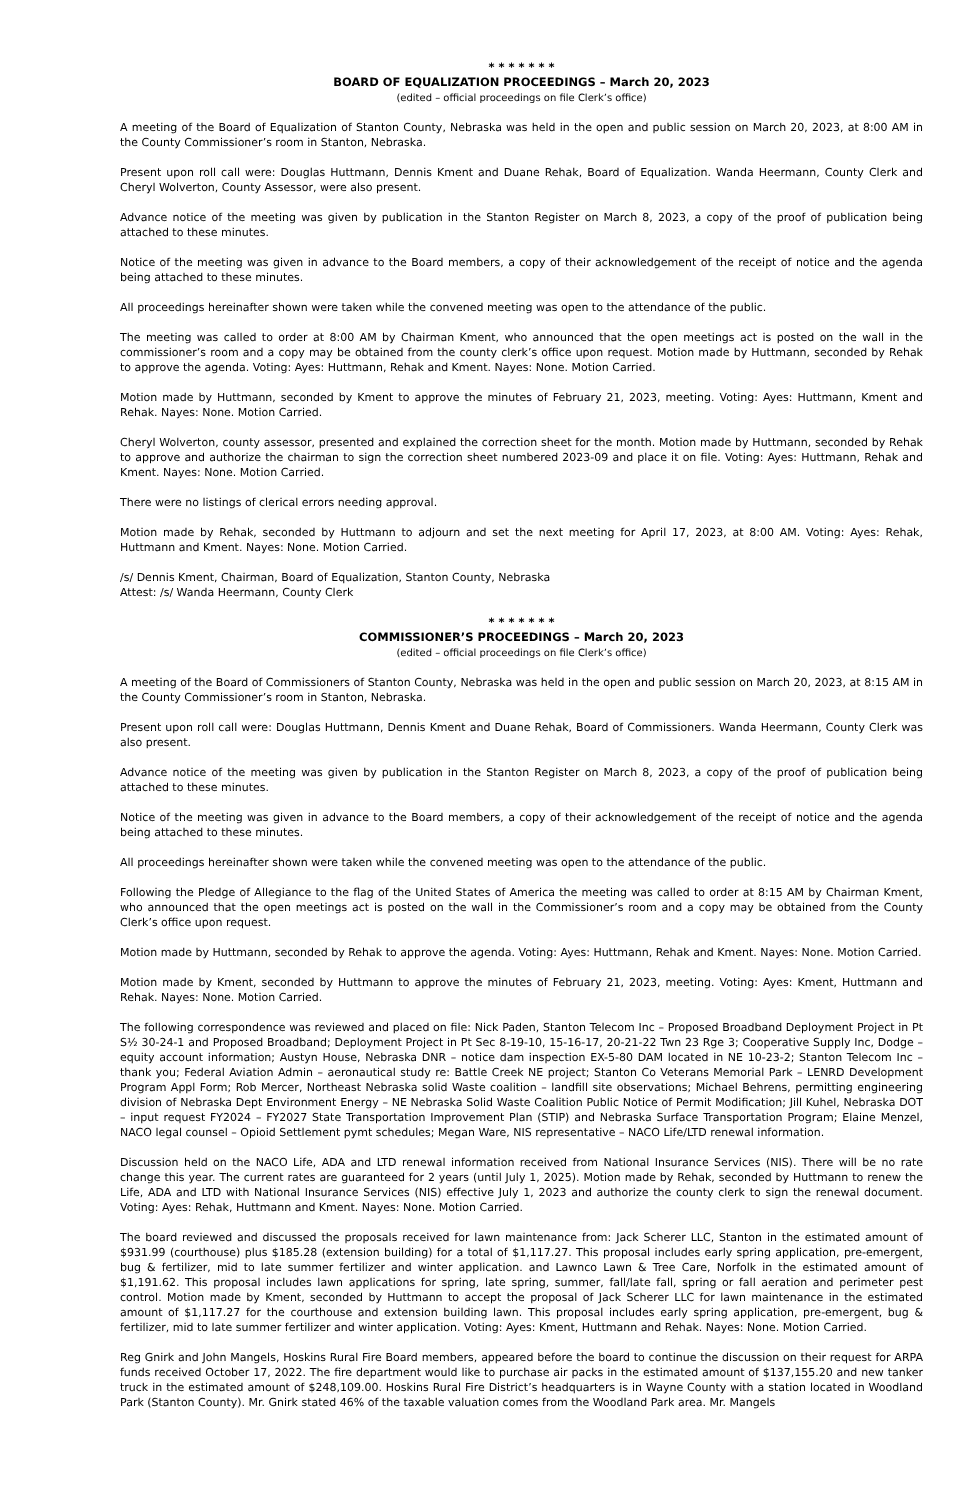* * * * * * *
BOARD OF EQUALIZATION PROCEEDINGS – March 20, 2023
(edited – official proceedings on file Clerk’s office)
A meeting of the Board of Equalization of Stanton County, Nebraska was held in the open and public session on March 20, 2023, at 8:00 AM in the County Commissioner’s room in Stanton, Nebraska.
Present upon roll call were: Douglas Huttmann, Dennis Kment and Duane Rehak, Board of Equalization. Wanda Heermann, County Clerk and Cheryl Wolverton, County Assessor, were also present.
Advance notice of the meeting was given by publication in the Stanton Register on March 8, 2023, a copy of the proof of publication being attached to these minutes.
Notice of the meeting was given in advance to the Board members, a copy of their acknowledgement of the receipt of notice and the agenda being attached to these minutes.
All proceedings hereinafter shown were taken while the convened meeting was open to the attendance of the public.
The meeting was called to order at 8:00 AM by Chairman Kment, who announced that the open meetings act is posted on the wall in the commissioner’s room and a copy may be obtained from the county clerk’s office upon request. Motion made by Huttmann, seconded by Rehak to approve the agenda. Voting: Ayes: Huttmann, Rehak and Kment. Nayes: None. Motion Carried.
Motion made by Huttmann, seconded by Kment to approve the minutes of February 21, 2023, meeting. Voting: Ayes: Huttmann, Kment and Rehak. Nayes: None. Motion Carried.
Cheryl Wolverton, county assessor, presented and explained the correction sheet for the month. Motion made by Huttmann, seconded by Rehak to approve and authorize the chairman to sign the correction sheet numbered 2023-09 and place it on file. Voting: Ayes: Huttmann, Rehak and Kment. Nayes: None. Motion Carried.
There were no listings of clerical errors needing approval.
Motion made by Rehak, seconded by Huttmann to adjourn and set the next meeting for April 17, 2023, at 8:00 AM. Voting: Ayes: Rehak, Huttmann and Kment. Nayes: None. Motion Carried.
/s/ Dennis Kment, Chairman, Board of Equalization, Stanton County, Nebraska
Attest: /s/ Wanda Heermann, County Clerk
* * * * * * *
COMMISSIONER’S PROCEEDINGS – March 20, 2023
(edited – official proceedings on file Clerk’s office)
A meeting of the Board of Commissioners of Stanton County, Nebraska was held in the open and public session on March 20, 2023, at 8:15 AM in the County Commissioner’s room in Stanton, Nebraska.
Present upon roll call were: Douglas Huttmann, Dennis Kment and Duane Rehak, Board of Commissioners. Wanda Heermann, County Clerk was also present.
Advance notice of the meeting was given by publication in the Stanton Register on March 8, 2023, a copy of the proof of publication being attached to these minutes.
Notice of the meeting was given in advance to the Board members, a copy of their acknowledgement of the receipt of notice and the agenda being attached to these minutes.
All proceedings hereinafter shown were taken while the convened meeting was open to the attendance of the public.
Following the Pledge of Allegiance to the flag of the United States of America the meeting was called to order at 8:15 AM by Chairman Kment, who announced that the open meetings act is posted on the wall in the Commissioner’s room and a copy may be obtained from the County Clerk’s office upon request.
Motion made by Huttmann, seconded by Rehak to approve the agenda. Voting: Ayes: Huttmann, Rehak and Kment. Nayes: None. Motion Carried.
Motion made by Kment, seconded by Huttmann to approve the minutes of February 21, 2023, meeting. Voting: Ayes: Kment, Huttmann and Rehak. Nayes: None. Motion Carried.
The following correspondence was reviewed and placed on file: Nick Paden, Stanton Telecom Inc – Proposed Broadband Deployment Project in Pt S½ 30-24-1 and Proposed Broadband; Deployment Project in Pt Sec 8-19-10, 15-16-17, 20-21-22 Twn 23 Rge 3; Cooperative Supply Inc, Dodge – equity account information; Austyn House, Nebraska DNR – notice dam inspection EX-5-80 DAM located in NE 10-23-2; Stanton Telecom Inc – thank you; Federal Aviation Admin – aeronautical study re: Battle Creek NE project; Stanton Co Veterans Memorial Park – LENRD Development Program Appl Form; Rob Mercer, Northeast Nebraska solid Waste coalition – landfill site observations; Michael Behrens, permitting engineering division of Nebraska Dept Environment Energy – NE Nebraska Solid Waste Coalition Public Notice of Permit Modification; Jill Kuhel, Nebraska DOT – input request FY2024 – FY2027 State Transportation Improvement Plan (STIP) and Nebraska Surface Transportation Program; Elaine Menzel, NACO legal counsel – Opioid Settlement pymt schedules; Megan Ware, NIS representative – NACO Life/LTD renewal information.
Discussion held on the NACO Life, ADA and LTD renewal information received from National Insurance Services (NIS). There will be no rate change this year. The current rates are guaranteed for 2 years (until July 1, 2025). Motion made by Rehak, seconded by Huttmann to renew the Life, ADA and LTD with National Insurance Services (NIS) effective July 1, 2023 and authorize the county clerk to sign the renewal document. Voting: Ayes: Rehak, Huttmann and Kment. Nayes: None. Motion Carried.
The board reviewed and discussed the proposals received for lawn maintenance from: Jack Scherer LLC, Stanton in the estimated amount of $931.99 (courthouse) plus $185.28 (extension building) for a total of $1,117.27. This proposal includes early spring application, pre-emergent, bug & fertilizer, mid to late summer fertilizer and winter application. and Lawnco Lawn & Tree Care, Norfolk in the estimated amount of $1,191.62. This proposal includes lawn applications for spring, late spring, summer, fall/late fall, spring or fall aeration and perimeter pest control. Motion made by Kment, seconded by Huttmann to accept the proposal of Jack Scherer LLC for lawn maintenance in the estimated amount of $1,117.27 for the courthouse and extension building lawn. This proposal includes early spring application, pre-emergent, bug & fertilizer, mid to late summer fertilizer and winter application. Voting: Ayes: Kment, Huttmann and Rehak. Nayes: None. Motion Carried.
Reg Gnirk and John Mangels, Hoskins Rural Fire Board members, appeared before the board to continue the discussion on their request for ARPA funds received October 17, 2022. The fire department would like to purchase air packs in the estimated amount of $137,155.20 and new tanker truck in the estimated amount of $248,109.00. Hoskins Rural Fire District’s headquarters is in Wayne County with a station located in Woodland Park (Stanton County). Mr. Gnirk stated 46% of the taxable valuation comes from the Woodland Park area. Mr. Mangels